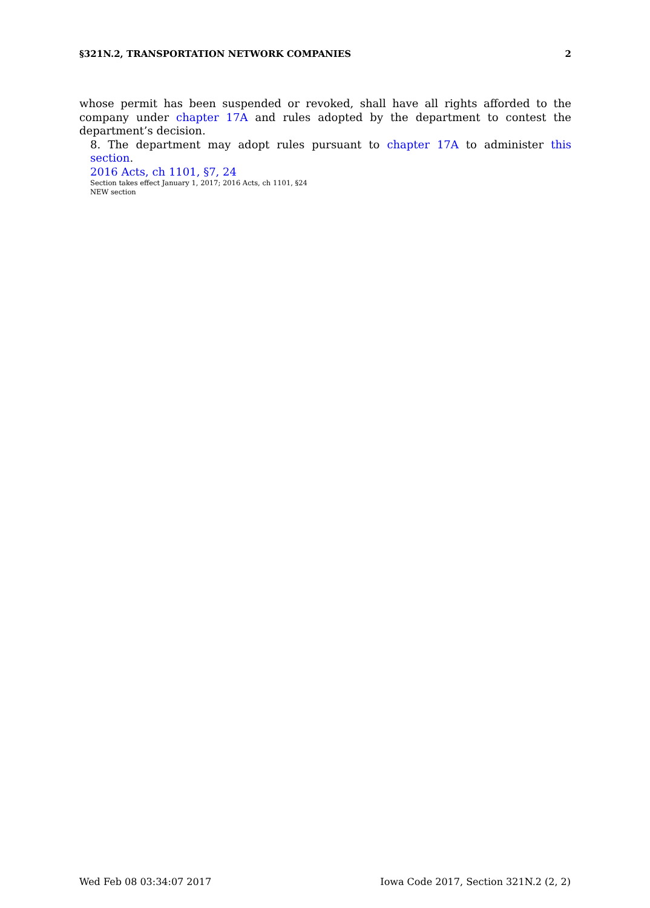§321N.2, TRANSPORTATION NETWORK COMPANIES 2
whose permit has been suspended or revoked, shall have all rights afforded to the company under chapter 17A and rules adopted by the department to contest the department’s decision.
8. The department may adopt rules pursuant to chapter 17A to administer this section.
2016 Acts, ch 1101, §7, 24
Section takes effect January 1, 2017; 2016 Acts, ch 1101, §24
NEW section
Wed Feb 08 03:34:07 2017 Iowa Code 2017, Section 321N.2 (2, 2)